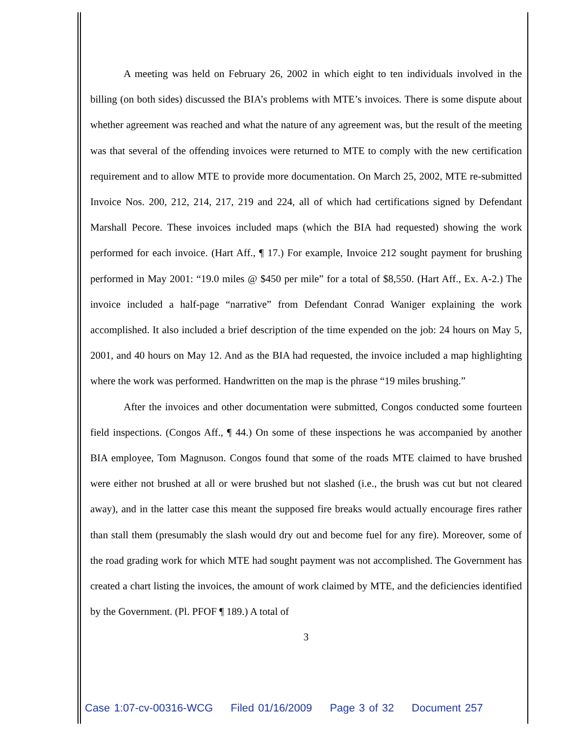A meeting was held on February 26, 2002 in which eight to ten individuals involved in the billing (on both sides) discussed the BIA’s problems with MTE’s invoices. There is some dispute about whether agreement was reached and what the nature of any agreement was, but the result of the meeting was that several of the offending invoices were returned to MTE to comply with the new certification requirement and to allow MTE to provide more documentation. On March 25, 2002, MTE re-submitted Invoice Nos. 200, 212, 214, 217, 219 and 224, all of which had certifications signed by Defendant Marshall Pecore. These invoices included maps (which the BIA had requested) showing the work performed for each invoice. (Hart Aff., ¶ 17.) For example, Invoice 212 sought payment for brushing performed in May 2001: “19.0 miles @ $450 per mile” for a total of $8,550. (Hart Aff., Ex. A-2.) The invoice included a half-page “narrative” from Defendant Conrad Waniger explaining the work accomplished. It also included a brief description of the time expended on the job: 24 hours on May 5, 2001, and 40 hours on May 12. And as the BIA had requested, the invoice included a map highlighting where the work was performed. Handwritten on the map is the phrase “19 miles brushing.”
After the invoices and other documentation were submitted, Congos conducted some fourteen field inspections. (Congos Aff., ¶ 44.) On some of these inspections he was accompanied by another BIA employee, Tom Magnuson. Congos found that some of the roads MTE claimed to have brushed were either not brushed at all or were brushed but not slashed (i.e., the brush was cut but not cleared away), and in the latter case this meant the supposed fire breaks would actually encourage fires rather than stall them (presumably the slash would dry out and become fuel for any fire). Moreover, some of the road grading work for which MTE had sought payment was not accomplished. The Government has created a chart listing the invoices, the amount of work claimed by MTE, and the deficiencies identified by the Government. (Pl. PFOF ¶ 189.) A total of
3
Case 1:07-cv-00316-WCG Filed 01/16/2009 Page 3 of 32 Document 257